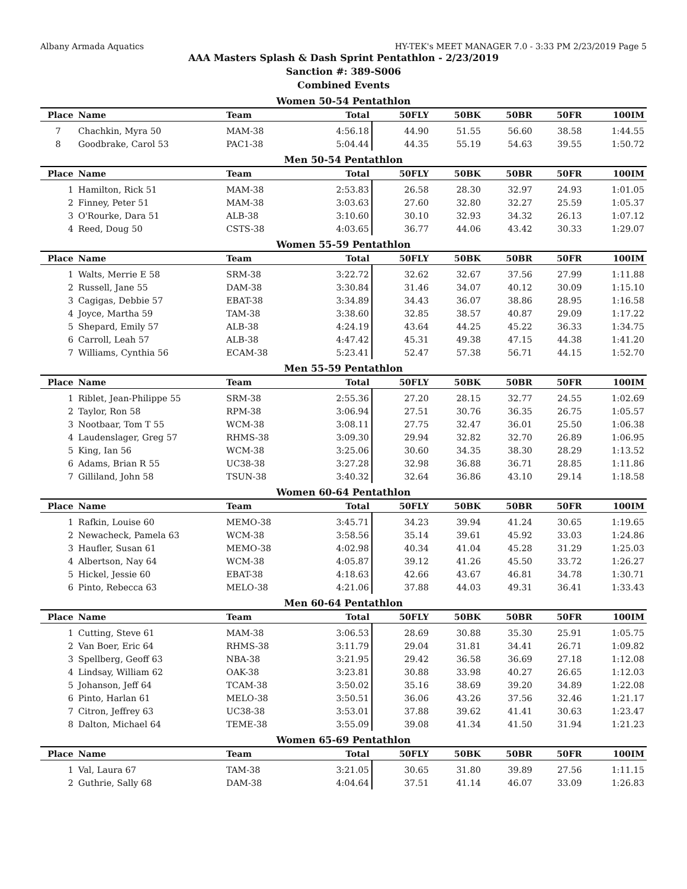Albany Armada Aquatics HY-TEK's MEET MANAGER 7.0 - 3:33 PM 2/23/2019 Page 5
AAA Masters Splash & Dash Sprint Pentathlon - 2/23/2019
Sanction #: 389-S006
Combined Events
Women 50-54 Pentathlon
| Place | Name | Team | Total | 50FLY | 50BK | 50BR | 50FR | 100IM |
| --- | --- | --- | --- | --- | --- | --- | --- | --- |
| 7 | Chachkin, Myra 50 | MAM-38 | 4:56.18 | 44.90 | 51.55 | 56.60 | 38.58 | 1:44.55 |
| 8 | Goodbrake, Carol 53 | PAC1-38 | 5:04.44 | 44.35 | 55.19 | 54.63 | 39.55 | 1:50.72 |
Men 50-54 Pentathlon
| Place | Name | Team | Total | 50FLY | 50BK | 50BR | 50FR | 100IM |
| --- | --- | --- | --- | --- | --- | --- | --- | --- |
| 1 | Hamilton, Rick 51 | MAM-38 | 2:53.83 | 26.58 | 28.30 | 32.97 | 24.93 | 1:01.05 |
| 2 | Finney, Peter 51 | MAM-38 | 3:03.63 | 27.60 | 32.80 | 32.27 | 25.59 | 1:05.37 |
| 3 | O'Rourke, Dara 51 | ALB-38 | 3:10.60 | 30.10 | 32.93 | 34.32 | 26.13 | 1:07.12 |
| 4 | Reed, Doug 50 | CSTS-38 | 4:03.65 | 36.77 | 44.06 | 43.42 | 30.33 | 1:29.07 |
Women 55-59 Pentathlon
| Place | Name | Team | Total | 50FLY | 50BK | 50BR | 50FR | 100IM |
| --- | --- | --- | --- | --- | --- | --- | --- | --- |
| 1 | Walts, Merrie E 58 | SRM-38 | 3:22.72 | 32.62 | 32.67 | 37.56 | 27.99 | 1:11.88 |
| 2 | Russell, Jane 55 | DAM-38 | 3:30.84 | 31.46 | 34.07 | 40.12 | 30.09 | 1:15.10 |
| 3 | Cagigas, Debbie 57 | EBAT-38 | 3:34.89 | 34.43 | 36.07 | 38.86 | 28.95 | 1:16.58 |
| 4 | Joyce, Martha 59 | TAM-38 | 3:38.60 | 32.85 | 38.57 | 40.87 | 29.09 | 1:17.22 |
| 5 | Shepard, Emily 57 | ALB-38 | 4:24.19 | 43.64 | 44.25 | 45.22 | 36.33 | 1:34.75 |
| 6 | Carroll, Leah 57 | ALB-38 | 4:47.42 | 45.31 | 49.38 | 47.15 | 44.38 | 1:41.20 |
| 7 | Williams, Cynthia 56 | ECAM-38 | 5:23.41 | 52.47 | 57.38 | 56.71 | 44.15 | 1:52.70 |
Men 55-59 Pentathlon
| Place | Name | Team | Total | 50FLY | 50BK | 50BR | 50FR | 100IM |
| --- | --- | --- | --- | --- | --- | --- | --- | --- |
| 1 | Riblet, Jean-Philippe 55 | SRM-38 | 2:55.36 | 27.20 | 28.15 | 32.77 | 24.55 | 1:02.69 |
| 2 | Taylor, Ron 58 | RPM-38 | 3:06.94 | 27.51 | 30.76 | 36.35 | 26.75 | 1:05.57 |
| 3 | Nootbaar, Tom T 55 | WCM-38 | 3:08.11 | 27.75 | 32.47 | 36.01 | 25.50 | 1:06.38 |
| 4 | Laudenslager, Greg 57 | RHMS-38 | 3:09.30 | 29.94 | 32.82 | 32.70 | 26.89 | 1:06.95 |
| 5 | King, Ian 56 | WCM-38 | 3:25.06 | 30.60 | 34.35 | 38.30 | 28.29 | 1:13.52 |
| 6 | Adams, Brian R 55 | UC38-38 | 3:27.28 | 32.98 | 36.88 | 36.71 | 28.85 | 1:11.86 |
| 7 | Gilliland, John 58 | TSUN-38 | 3:40.32 | 32.64 | 36.86 | 43.10 | 29.14 | 1:18.58 |
Women 60-64 Pentathlon
| Place | Name | Team | Total | 50FLY | 50BK | 50BR | 50FR | 100IM |
| --- | --- | --- | --- | --- | --- | --- | --- | --- |
| 1 | Rafkin, Louise 60 | MEMO-38 | 3:45.71 | 34.23 | 39.94 | 41.24 | 30.65 | 1:19.65 |
| 2 | Newacheck, Pamela 63 | WCM-38 | 3:58.56 | 35.14 | 39.61 | 45.92 | 33.03 | 1:24.86 |
| 3 | Haufler, Susan 61 | MEMO-38 | 4:02.98 | 40.34 | 41.04 | 45.28 | 31.29 | 1:25.03 |
| 4 | Albertson, Nay 64 | WCM-38 | 4:05.87 | 39.12 | 41.26 | 45.50 | 33.72 | 1:26.27 |
| 5 | Hickel, Jessie 60 | EBAT-38 | 4:18.63 | 42.66 | 43.67 | 46.81 | 34.78 | 1:30.71 |
| 6 | Pinto, Rebecca 63 | MELO-38 | 4:21.06 | 37.88 | 44.03 | 49.31 | 36.41 | 1:33.43 |
Men 60-64 Pentathlon
| Place | Name | Team | Total | 50FLY | 50BK | 50BR | 50FR | 100IM |
| --- | --- | --- | --- | --- | --- | --- | --- | --- |
| 1 | Cutting, Steve 61 | MAM-38 | 3:06.53 | 28.69 | 30.88 | 35.30 | 25.91 | 1:05.75 |
| 2 | Van Boer, Eric 64 | RHMS-38 | 3:11.79 | 29.04 | 31.81 | 34.41 | 26.71 | 1:09.82 |
| 3 | Spellberg, Geoff 63 | NBA-38 | 3:21.95 | 29.42 | 36.58 | 36.69 | 27.18 | 1:12.08 |
| 4 | Lindsay, William 62 | OAK-38 | 3:23.81 | 30.88 | 33.98 | 40.27 | 26.65 | 1:12.03 |
| 5 | Johanson, Jeff 64 | TCAM-38 | 3:50.02 | 35.16 | 38.69 | 39.20 | 34.89 | 1:22.08 |
| 6 | Pinto, Harlan 61 | MELO-38 | 3:50.51 | 36.06 | 43.26 | 37.56 | 32.46 | 1:21.17 |
| 7 | Citron, Jeffrey 63 | UC38-38 | 3:53.01 | 37.88 | 39.62 | 41.41 | 30.63 | 1:23.47 |
| 8 | Dalton, Michael 64 | TEME-38 | 3:55.09 | 39.08 | 41.34 | 41.50 | 31.94 | 1:21.23 |
Women 65-69 Pentathlon
| Place | Name | Team | Total | 50FLY | 50BK | 50BR | 50FR | 100IM |
| --- | --- | --- | --- | --- | --- | --- | --- | --- |
| 1 | Val, Laura 67 | TAM-38 | 3:21.05 | 30.65 | 31.80 | 39.89 | 27.56 | 1:11.15 |
| 2 | Guthrie, Sally 68 | DAM-38 | 4:04.64 | 37.51 | 41.14 | 46.07 | 33.09 | 1:26.83 |